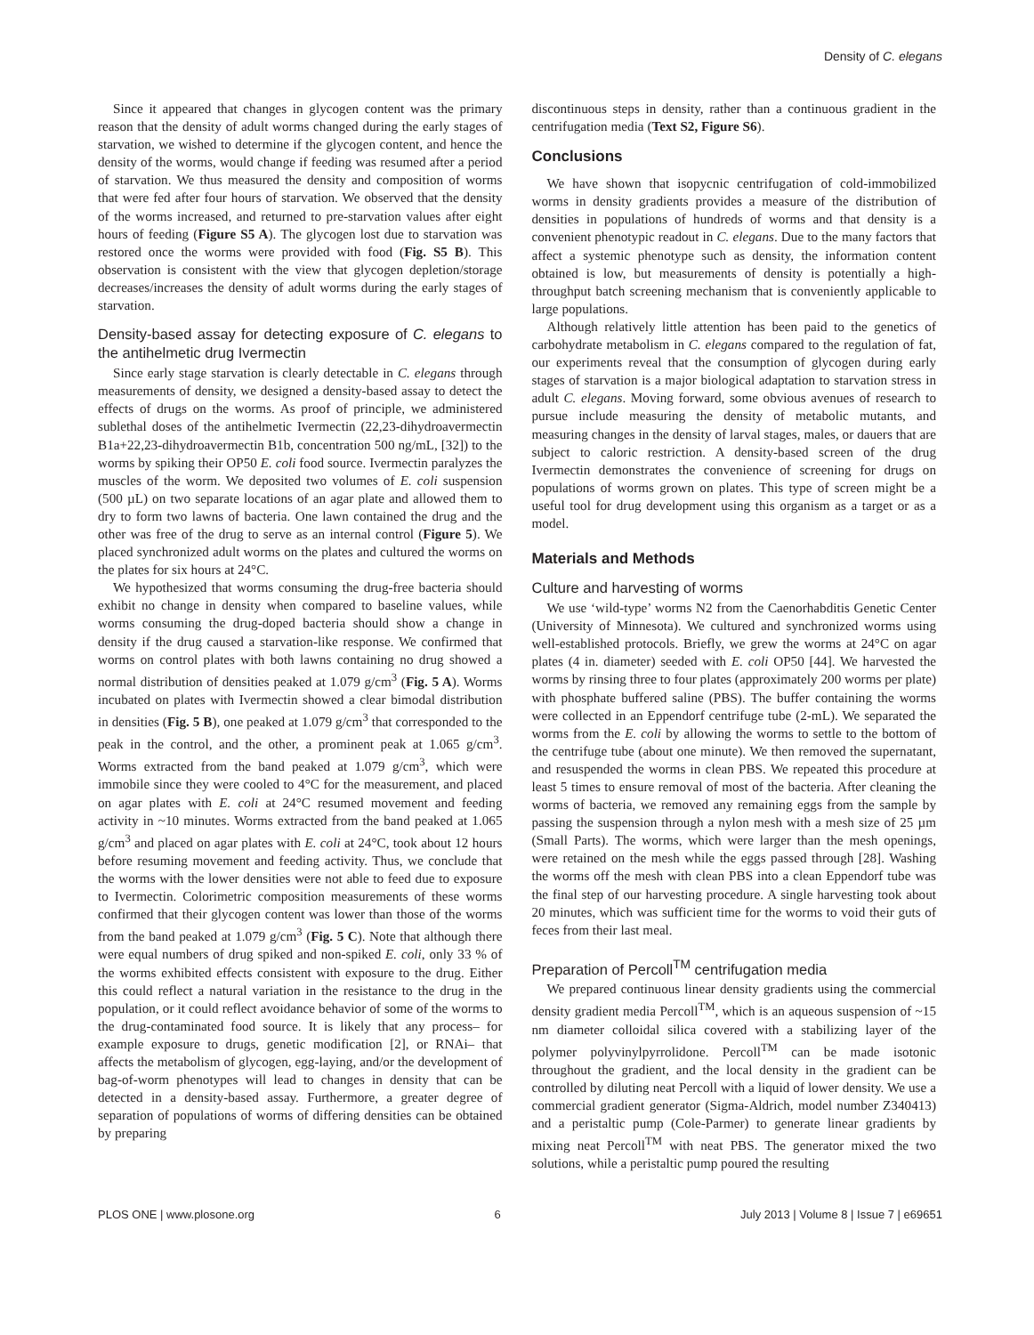Density of C. elegans
Since it appeared that changes in glycogen content was the primary reason that the density of adult worms changed during the early stages of starvation, we wished to determine if the glycogen content, and hence the density of the worms, would change if feeding was resumed after a period of starvation. We thus measured the density and composition of worms that were fed after four hours of starvation. We observed that the density of the worms increased, and returned to pre-starvation values after eight hours of feeding (Figure S5 A). The glycogen lost due to starvation was restored once the worms were provided with food (Fig. S5 B). This observation is consistent with the view that glycogen depletion/storage decreases/increases the density of adult worms during the early stages of starvation.
Density-based assay for detecting exposure of C. elegans to the antihelmetic drug Ivermectin
Since early stage starvation is clearly detectable in C. elegans through measurements of density, we designed a density-based assay to detect the effects of drugs on the worms. As proof of principle, we administered sublethal doses of the antihelmetic Ivermectin (22,23-dihydroavermectin B1a+22,23-dihydroavermectin B1b, concentration 500 ng/mL, [32]) to the worms by spiking their OP50 E. coli food source. Ivermectin paralyzes the muscles of the worm. We deposited two volumes of E. coli suspension (500 µL) on two separate locations of an agar plate and allowed them to dry to form two lawns of bacteria. One lawn contained the drug and the other was free of the drug to serve as an internal control (Figure 5). We placed synchronized adult worms on the plates and cultured the worms on the plates for six hours at 24°C.
We hypothesized that worms consuming the drug-free bacteria should exhibit no change in density when compared to baseline values, while worms consuming the drug-doped bacteria should show a change in density if the drug caused a starvation-like response. We confirmed that worms on control plates with both lawns containing no drug showed a normal distribution of densities peaked at 1.079 g/cm<sup>3</sup> (Fig. 5 A). Worms incubated on plates with Ivermectin showed a clear bimodal distribution in densities (Fig. 5 B), one peaked at 1.079 g/cm<sup>3</sup> that corresponded to the peak in the control, and the other, a prominent peak at 1.065 g/cm<sup>3</sup>. Worms extracted from the band peaked at 1.079 g/cm<sup>3</sup>, which were immobile since they were cooled to 4°C for the measurement, and placed on agar plates with E. coli at 24°C resumed movement and feeding activity in ~10 minutes. Worms extracted from the band peaked at 1.065 g/cm<sup>3</sup> and placed on agar plates with E. coli at 24°C, took about 12 hours before resuming movement and feeding activity. Thus, we conclude that the worms with the lower densities were not able to feed due to exposure to Ivermectin. Colorimetric composition measurements of these worms confirmed that their glycogen content was lower than those of the worms from the band peaked at 1.079 g/cm<sup>3</sup> (Fig. 5 C). Note that although there were equal numbers of drug spiked and non-spiked E. coli, only 33 % of the worms exhibited effects consistent with exposure to the drug. Either this could reflect a natural variation in the resistance to the drug in the population, or it could reflect avoidance behavior of some of the worms to the drug-contaminated food source. It is likely that any process– for example exposure to drugs, genetic modification [2], or RNAi– that affects the metabolism of glycogen, egg-laying, and/or the development of bag-of-worm phenotypes will lead to changes in density that can be detected in a density-based assay. Furthermore, a greater degree of separation of populations of worms of differing densities can be obtained by preparing
discontinuous steps in density, rather than a continuous gradient in the centrifugation media (Text S2, Figure S6).
Conclusions
We have shown that isopycnic centrifugation of cold-immobilized worms in density gradients provides a measure of the distribution of densities in populations of hundreds of worms and that density is a convenient phenotypic readout in C. elegans. Due to the many factors that affect a systemic phenotype such as density, the information content obtained is low, but measurements of density is potentially a high-throughput batch screening mechanism that is conveniently applicable to large populations.
Although relatively little attention has been paid to the genetics of carbohydrate metabolism in C. elegans compared to the regulation of fat, our experiments reveal that the consumption of glycogen during early stages of starvation is a major biological adaptation to starvation stress in adult C. elegans. Moving forward, some obvious avenues of research to pursue include measuring the density of metabolic mutants, and measuring changes in the density of larval stages, males, or dauers that are subject to caloric restriction. A density-based screen of the drug Ivermectin demonstrates the convenience of screening for drugs on populations of worms grown on plates. This type of screen might be a useful tool for drug development using this organism as a target or as a model.
Materials and Methods
Culture and harvesting of worms
We use ‘wild-type’ worms N2 from the Caenorhabditis Genetic Center (University of Minnesota). We cultured and synchronized worms using well-established protocols. Briefly, we grew the worms at 24°C on agar plates (4 in. diameter) seeded with E. coli OP50 [44]. We harvested the worms by rinsing three to four plates (approximately 200 worms per plate) with phosphate buffered saline (PBS). The buffer containing the worms were collected in an Eppendorf centrifuge tube (2-mL). We separated the worms from the E. coli by allowing the worms to settle to the bottom of the centrifuge tube (about one minute). We then removed the supernatant, and resuspended the worms in clean PBS. We repeated this procedure at least 5 times to ensure removal of most of the bacteria. After cleaning the worms of bacteria, we removed any remaining eggs from the sample by passing the suspension through a nylon mesh with a mesh size of 25 µm (Small Parts). The worms, which were larger than the mesh openings, were retained on the mesh while the eggs passed through [28]. Washing the worms off the mesh with clean PBS into a clean Eppendorf tube was the final step of our harvesting procedure. A single harvesting took about 20 minutes, which was sufficient time for the worms to void their guts of feces from their last meal.
Preparation of Percoll<sup>TM</sup> centrifugation media
We prepared continuous linear density gradients using the commercial density gradient media Percoll<sup>TM</sup>, which is an aqueous suspension of ~15 nm diameter colloidal silica covered with a stabilizing layer of the polymer polyvinylpyrrolidone. Percoll<sup>TM</sup> can be made isotonic throughout the gradient, and the local density in the gradient can be controlled by diluting neat Percoll with a liquid of lower density. We use a commercial gradient generator (Sigma-Aldrich, model number Z340413) and a peristaltic pump (Cole-Parmer) to generate linear gradients by mixing neat Percoll<sup>TM</sup> with neat PBS. The generator mixed the two solutions, while a peristaltic pump poured the resulting
PLOS ONE | www.plosone.org 6 July 2013 | Volume 8 | Issue 7 | e69651